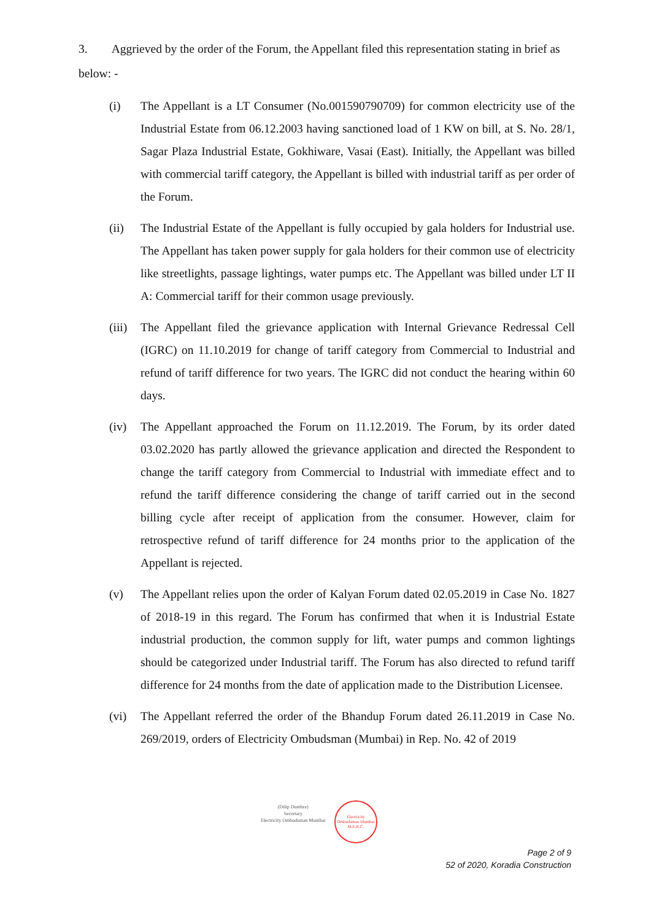3. Aggrieved by the order of the Forum, the Appellant filed this representation stating in brief as below: -
(i) The Appellant is a LT Consumer (No.001590790709) for common electricity use of the Industrial Estate from 06.12.2003 having sanctioned load of 1 KW on bill, at S. No. 28/1, Sagar Plaza Industrial Estate, Gokhiware, Vasai (East). Initially, the Appellant was billed with commercial tariff category, the Appellant is billed with industrial tariff as per order of the Forum.
(ii) The Industrial Estate of the Appellant is fully occupied by gala holders for Industrial use. The Appellant has taken power supply for gala holders for their common use of electricity like streetlights, passage lightings, water pumps etc. The Appellant was billed under LT II A: Commercial tariff for their common usage previously.
(iii)
The Appellant filed the grievance application with Internal Grievance Redressal Cell (IGRC) on 11.10.2019 for change of tariff category from Commercial to Industrial and refund of tariff difference for two years. The IGRC did not conduct the hearing within 60 days.
(iv) The Appellant approached the Forum on 11.12.2019. The Forum, by its order dated 03.02.2020 has partly allowed the grievance application and directed the Respondent to change the tariff category from Commercial to Industrial with immediate effect and to refund the tariff difference considering the change of tariff carried out in the second billing cycle after receipt of application from the consumer. However, claim for retrospective refund of tariff difference for 24 months prior to the application of the Appellant is rejected.
(v) The Appellant relies upon the order of Kalyan Forum dated 02.05.2019 in Case No. 1827 of 2018-19 in this regard. The Forum has confirmed that when it is Industrial Estate industrial production, the common supply for lift, water pumps and common lightings should be categorized under Industrial tariff. The Forum has also directed to refund tariff difference for 24 months from the date of application made to the Distribution Licensee.
(vi) The Appellant referred the order of the Bhandup Forum dated 26.11.2019 in Case No. 269/2019, orders of Electricity Ombudsman (Mumbai) in Rep. No. 42 of 2019
(Dilip Dumbre)
Secretary
Electricity Ombudsman Mumbai
Electricity Ombudsman Mumbai
M.E.R.C.
Page 2 of 9
52 of 2020, Koradia Construction